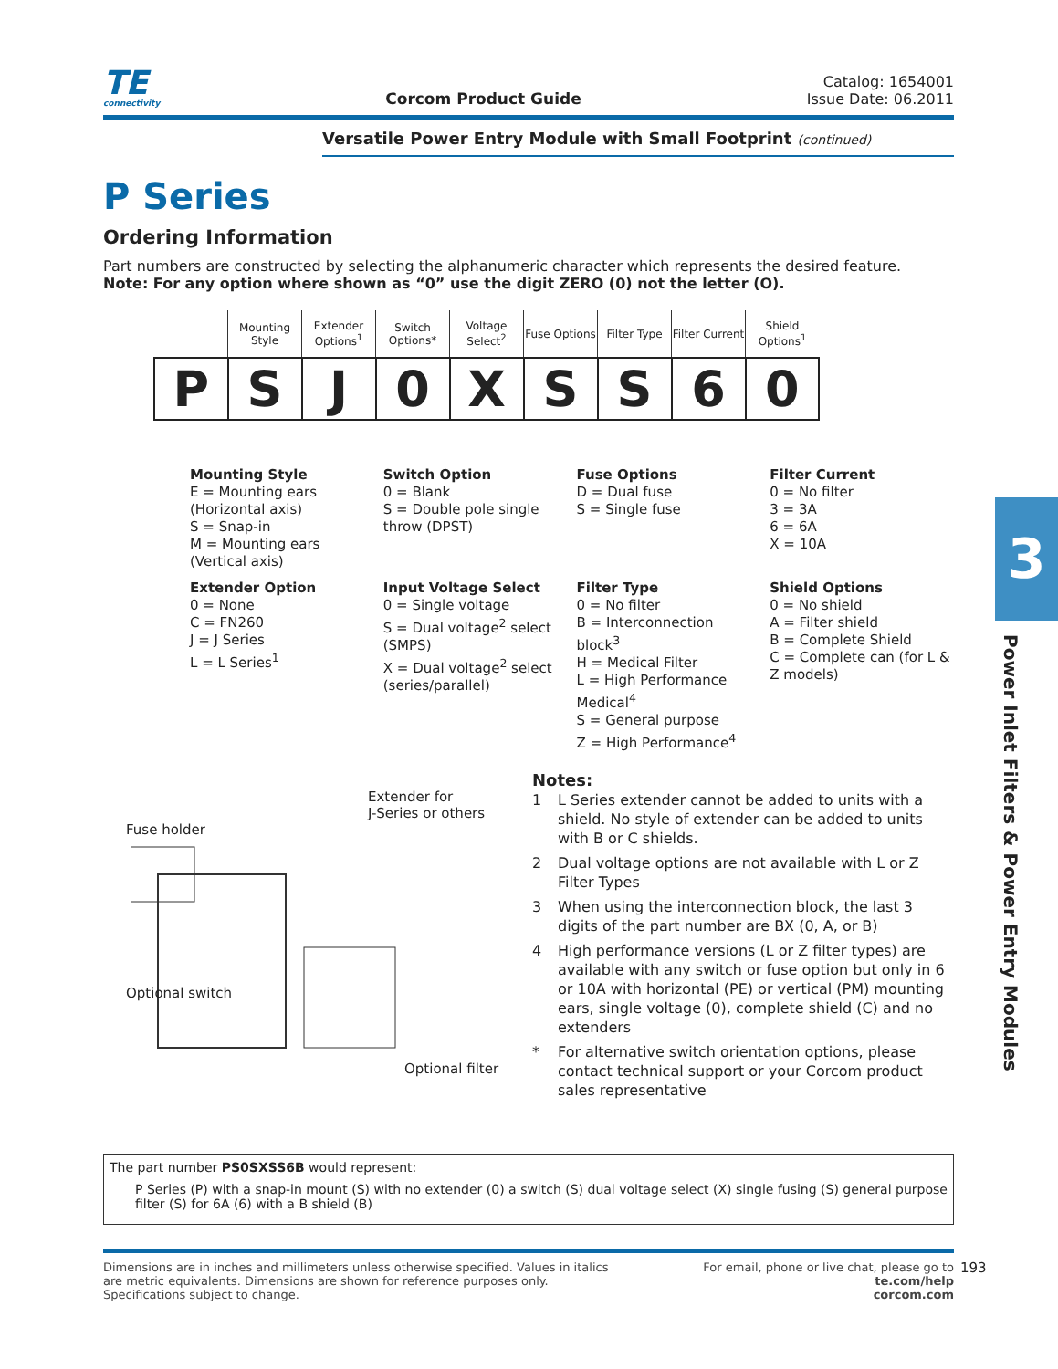TE
connectivity
Corcom Product Guide
Catalog: 1654001
Issue Date: 06.2011
Versatile Power Entry Module with Small Footprint (continued)
P Series
Ordering Information
Part numbers are constructed by selecting the alphanumeric character which represents the desired feature.
Note: For any option where shown as “0” use the digit ZERO (0) not the letter (O).
| | Mounting Style | Extender Options<sup>1</sup> | Switch Options* | Voltage Select<sup>2</sup> | Fuse Options | Filter Type | Filter Current | Shield Options<sup>1</sup> |
| --- | --- | --- | --- | --- | --- | --- | --- | --- |
| P | S | J | 0 | X | S | S | 6 | 0 |
Mounting Style
E = Mounting ears
(Horizontal axis)
S = Snap-in
M = Mounting ears
(Vertical axis)
Switch Option
0 = Blank
S = Double pole single throw (DPST)
Fuse Options
D = Dual fuse
S = Single fuse
Filter Current
0 = No filter
3 = 3A
6 = 6A
X = 10A
Extender Option
0 = None
C = FN260
J = J Series
L = L Series<sup>1</sup>
Input Voltage Select
0 = Single voltage
S = Dual voltage<sup>2</sup> select (SMPS)
X = Dual voltage<sup>2</sup> select (series/parallel)
Filter Type
0 = No filter
B = Interconnection block<sup>3</sup>
H = Medical Filter
L = High Performance Medical<sup>4</sup>
S = General purpose
Z = High Performance<sup>4</sup>
Shield Options
0 = No shield
A = Filter shield
B = Complete Shield
C = Complete can (for L & Z models)
Extender for
J-Series or others
Fuse holder
Optional filter
Optional switch
Notes:
1 L Series extender cannot be added to units with a shield. No style of extender can be added to units with B or C shields.
2 Dual voltage options are not available with L or Z Filter Types
3 When using the interconnection block, the last 3 digits of the part number are BX (0, A, or B)
4 High performance versions (L or Z filter types) are available with any switch or fuse option but only in 6 or 10A with horizontal (PE) or vertical (PM) mounting ears, single voltage (0), complete shield (C) and no extenders
* For alternative switch orientation options, please contact technical support or your Corcom product sales representative
The part number PS0SXSS6B would represent:
P Series (P) with a snap-in mount (S) with no extender (0) a switch (S) dual voltage select (X) single fusing (S) general purpose filter (S) for 6A (6) with a B shield (B)
Dimensions are in inches and millimeters unless otherwise specified. Values in italics
are metric equivalents. Dimensions are shown for reference purposes only.
Specifications subject to change.
For email, phone or live chat, please go to
te.com/help
corcom.com
193
3
Power Inlet Filters & Power Entry Modules